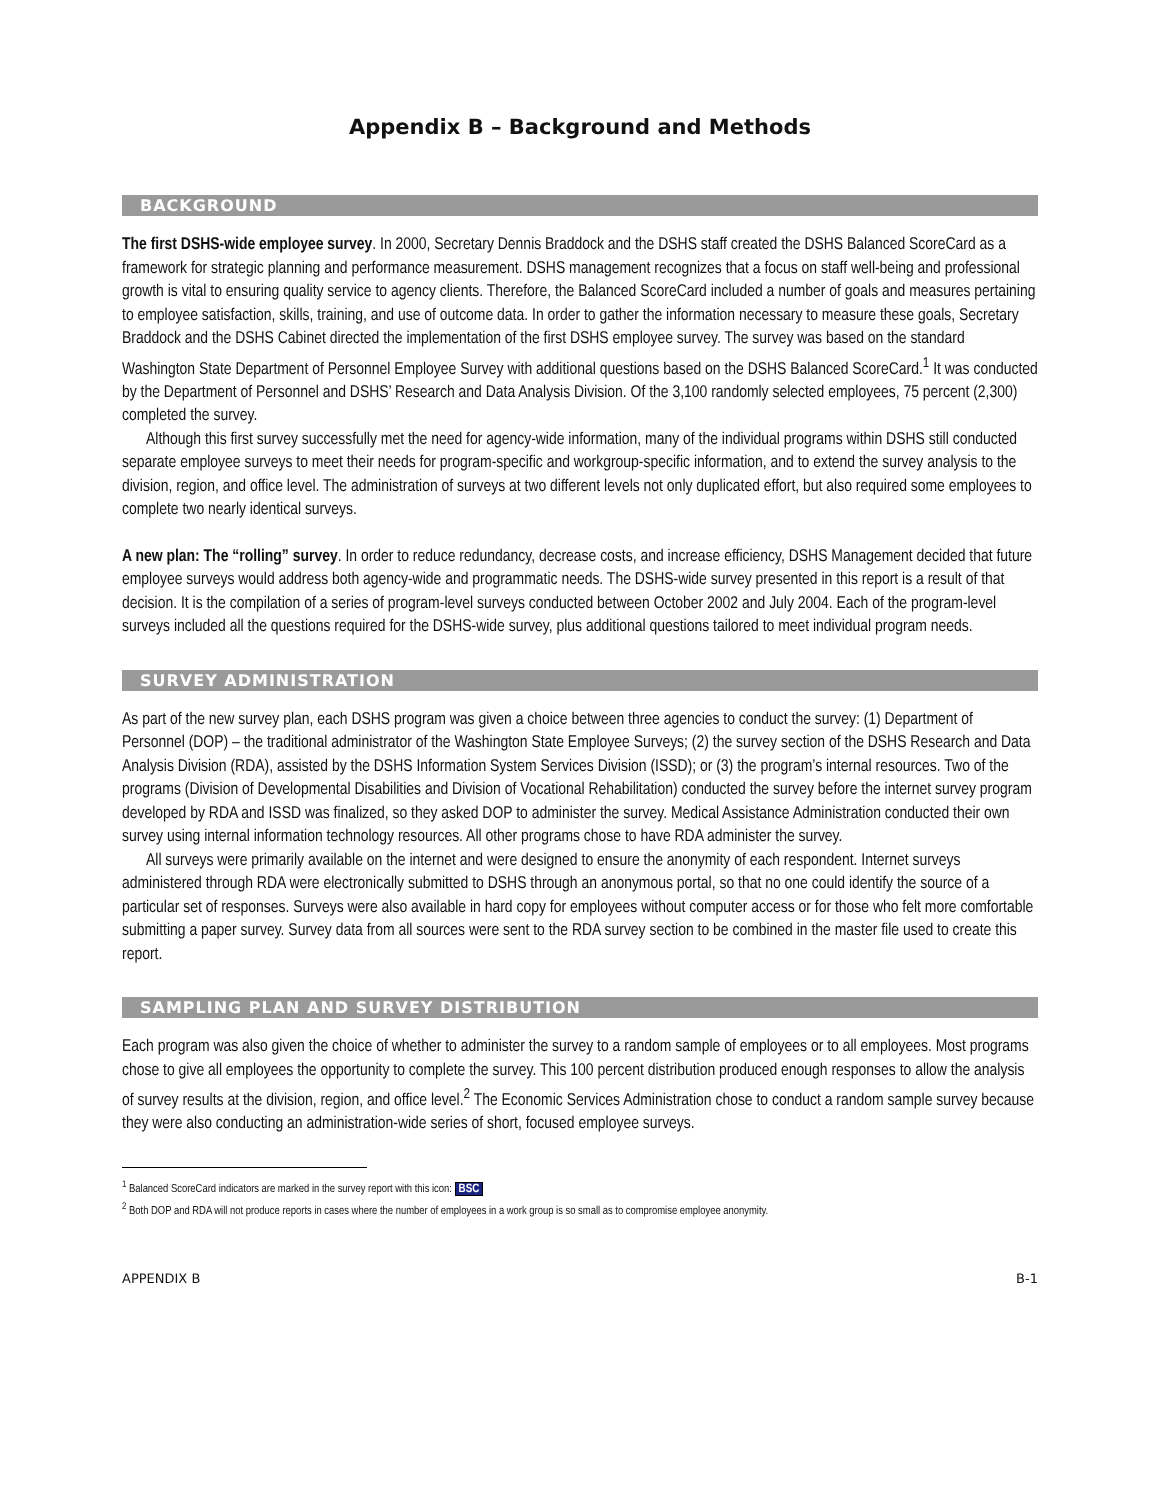Appendix B – Background and Methods
BACKGROUND
The first DSHS-wide employee survey. In 2000, Secretary Dennis Braddock and the DSHS staff created the DSHS Balanced ScoreCard as a framework for strategic planning and performance measurement. DSHS management recognizes that a focus on staff well-being and professional growth is vital to ensuring quality service to agency clients. Therefore, the Balanced ScoreCard included a number of goals and measures pertaining to employee satisfaction, skills, training, and use of outcome data. In order to gather the information necessary to measure these goals, Secretary Braddock and the DSHS Cabinet directed the implementation of the first DSHS employee survey. The survey was based on the standard Washington State Department of Personnel Employee Survey with additional questions based on the DSHS Balanced ScoreCard.<sup>1</sup> It was conducted by the Department of Personnel and DSHS’ Research and Data Analysis Division. Of the 3,100 randomly selected employees, 75 percent (2,300) completed the survey.
Although this first survey successfully met the need for agency-wide information, many of the individual programs within DSHS still conducted separate employee surveys to meet their needs for program-specific and workgroup-specific information, and to extend the survey analysis to the division, region, and office level. The administration of surveys at two different levels not only duplicated effort, but also required some employees to complete two nearly identical surveys.
A new plan: The “rolling” survey. In order to reduce redundancy, decrease costs, and increase efficiency, DSHS Management decided that future employee surveys would address both agency-wide and programmatic needs. The DSHS-wide survey presented in this report is a result of that decision. It is the compilation of a series of program-level surveys conducted between October 2002 and July 2004. Each of the program-level surveys included all the questions required for the DSHS-wide survey, plus additional questions tailored to meet individual program needs.
SURVEY ADMINISTRATION
As part of the new survey plan, each DSHS program was given a choice between three agencies to conduct the survey: (1) Department of Personnel (DOP) – the traditional administrator of the Washington State Employee Surveys; (2) the survey section of the DSHS Research and Data Analysis Division (RDA), assisted by the DSHS Information System Services Division (ISSD); or (3) the program’s internal resources. Two of the programs (Division of Developmental Disabilities and Division of Vocational Rehabilitation) conducted the survey before the internet survey program developed by RDA and ISSD was finalized, so they asked DOP to administer the survey. Medical Assistance Administration conducted their own survey using internal information technology resources. All other programs chose to have RDA administer the survey.
All surveys were primarily available on the internet and were designed to ensure the anonymity of each respondent. Internet surveys administered through RDA were electronically submitted to DSHS through an anonymous portal, so that no one could identify the source of a particular set of responses. Surveys were also available in hard copy for employees without computer access or for those who felt more comfortable submitting a paper survey. Survey data from all sources were sent to the RDA survey section to be combined in the master file used to create this report.
SAMPLING PLAN AND SURVEY DISTRIBUTION
Each program was also given the choice of whether to administer the survey to a random sample of employees or to all employees. Most programs chose to give all employees the opportunity to complete the survey. This 100 percent distribution produced enough responses to allow the analysis of survey results at the division, region, and office level.<sup>2</sup> The Economic Services Administration chose to conduct a random sample survey because they were also conducting an administration-wide series of short, focused employee surveys.
<sup>1</sup> Balanced ScoreCard indicators are marked in the survey report with this icon: BSC
<sup>2</sup> Both DOP and RDA will not produce reports in cases where the number of employees in a work group is so small as to compromise employee anonymity.
APPENDIX B B-1